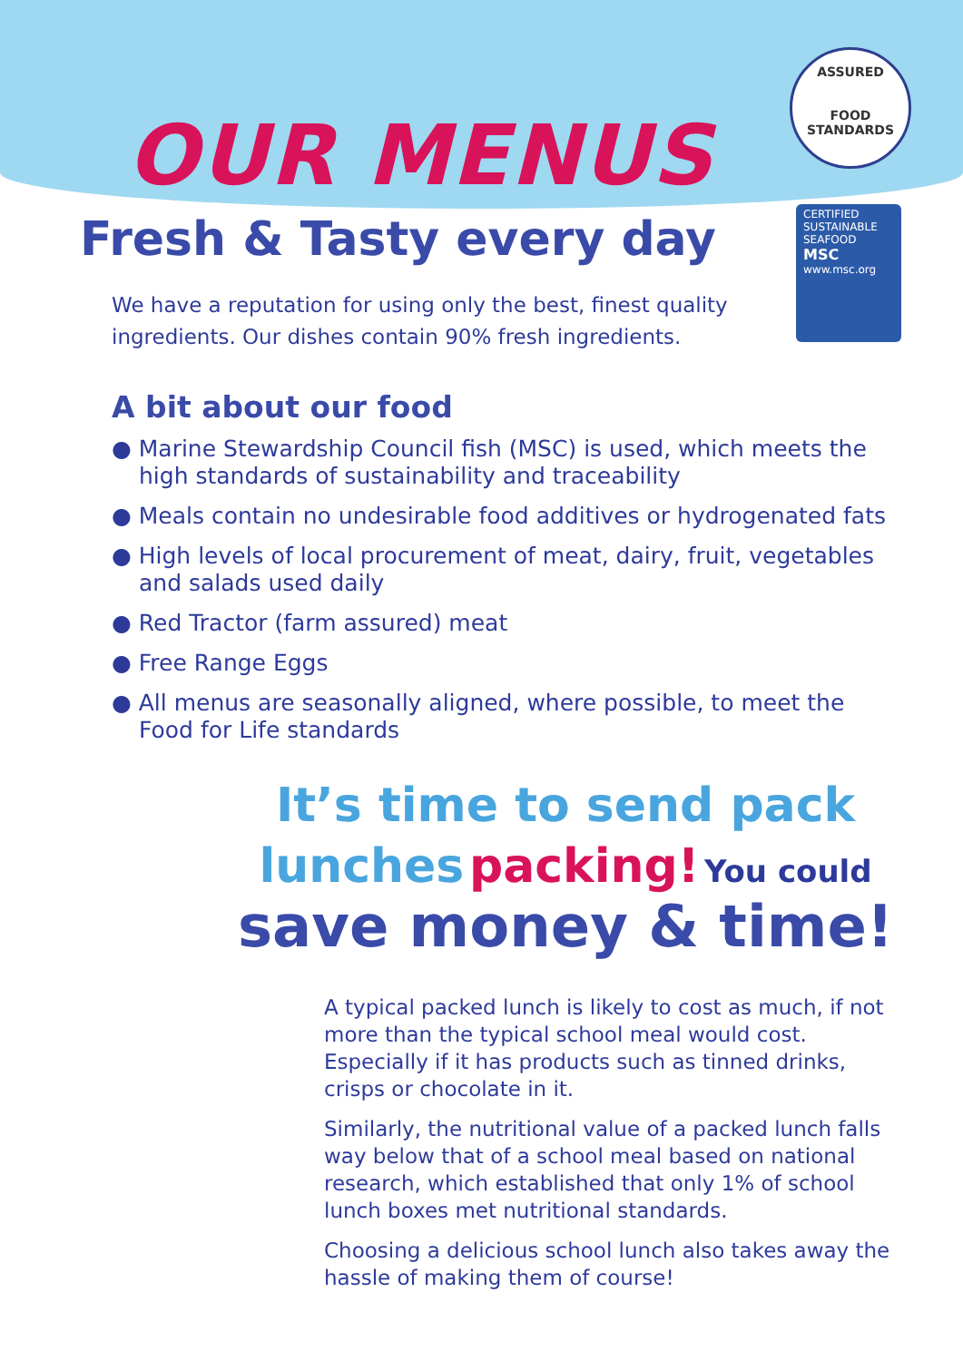ASSURED
FOOD STANDARDS
CERTIFIED
SUSTAINABLE
SEAFOOD
MSC
www.msc.org
OUR MENUS
Fresh & Tasty every day
We have a reputation for using only the best, finest quality ingredients. Our dishes contain 90% fresh ingredients.
A bit about our food
● Marine Stewardship Council fish (MSC) is used, which meets the high standards of sustainability and traceability
● Meals contain no undesirable food additives or hydrogenated fats
● High levels of local procurement of meat, dairy, fruit, vegetables and salads used daily
● Red Tractor (farm assured) meat
● Free Range Eggs
● All menus are seasonally aligned, where possible, to meet the Food for Life standards
It’s time to send pack
lunches packing! You could
save money & time!
A typical packed lunch is likely to cost as much, if not more than the typical school meal would cost. Especially if it has products such as tinned drinks, crisps or chocolate in it.
Similarly, the nutritional value of a packed lunch falls way below that of a school meal based on national research, which established that only 1% of school lunch boxes met nutritional standards.
Choosing a delicious school lunch also takes away the hassle of making them of course!